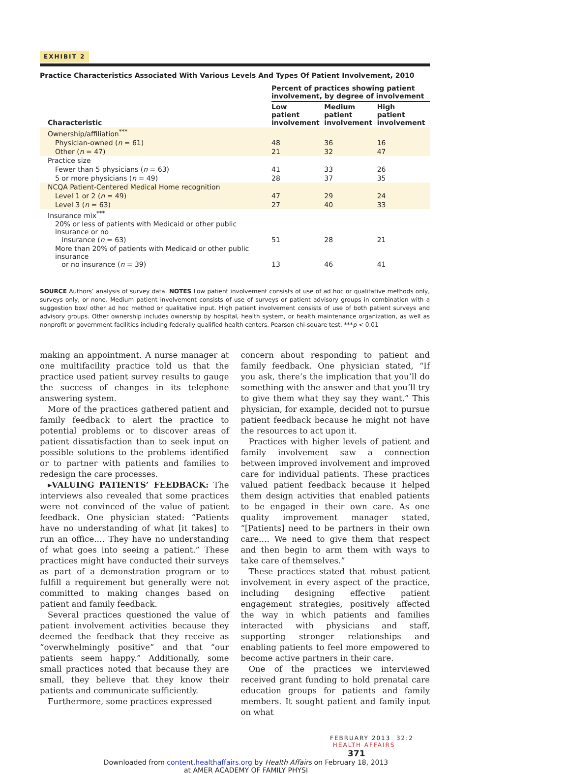EXHIBIT 2
Practice Characteristics Associated With Various Levels And Types Of Patient Involvement, 2010
| | Percent of practices showing patient involvement, by degree of involvement | | |
| --- | --- | --- | --- |
| Characteristic | Low patient involvement | Medium patient involvement | High patient involvement |
| Ownership/affiliation<sup>***</sup> | | | |
| Physician-owned ( n = 61) | 48 | 36 | 16 |
| Other ( n = 47) | 21 | 32 | 47 |
| Practice size | | | |
| Fewer than 5 physicians ( n = 63) | 41 | 33 | 26 |
| 5 or more physicians ( n = 49) | 28 | 37 | 35 |
| NCQA Patient-Centered Medical Home recognition | | | |
| Level 1 or 2 ( n = 49) | 47 | 29 | 24 |
| Level 3 ( n = 63) | 27 | 40 | 33 |
| Insurance mix<sup>***</sup> | | | |
| 20% or less of patients with Medicaid or other public insurance or no insurance ( n = 63) | 51 | 28 | 21 |
| More than 20% of patients with Medicaid or other public insurance or no insurance ( n = 39) | 13 | 46 | 41 |
SOURCE Authors’ analysis of survey data. NOTES Low patient involvement consists of use of ad hoc or qualitative methods only, surveys only, or none. Medium patient involvement consists of use of surveys or patient advisory groups in combination with a suggestion box/ other ad hoc method or qualitative input. High patient involvement consists of use of both patient surveys and advisory groups. Other ownership includes ownership by hospital, health system, or health maintenance organization, as well as nonprofit or government facilities including federally qualified health centers. Pearson chi-square test. ***p < 0.01
making an appointment. A nurse manager at one multifacility practice told us that the practice used patient survey results to gauge the success of changes in its telephone answering system.
More of the practices gathered patient and family feedback to alert the practice to potential problems or to discover areas of patient dissatisfaction than to seek input on possible solutions to the problems identified or to partner with patients and families to redesign the care processes.
▸VALUING PATIENTS’ FEEDBACK: The interviews also revealed that some practices were not convinced of the value of patient feedback. One physician stated: “Patients have no understanding of what [it takes] to run an office.… They have no understanding of what goes into seeing a patient.” These practices might have conducted their surveys as part of a demonstration program or to fulfill a requirement but generally were not committed to making changes based on patient and family feedback.
Several practices questioned the value of patient involvement activities because they deemed the feedback that they receive as “overwhelmingly positive” and that “our patients seem happy.” Additionally, some small practices noted that because they are small, they believe that they know their patients and communicate sufficiently.
Furthermore, some practices expressed
concern about responding to patient and family feedback. One physician stated, “If you ask, there’s the implication that you’ll do something with the answer and that you’ll try to give them what they say they want.” This physician, for example, decided not to pursue patient feedback because he might not have the resources to act upon it.
Practices with higher levels of patient and family involvement saw a connection between improved involvement and improved care for individual patients. These practices valued patient feedback because it helped them design activities that enabled patients to be engaged in their own care. As one quality improvement manager stated, “[Patients] need to be partners in their own care.… We need to give them that respect and then begin to arm them with ways to take care of themselves.”
These practices stated that robust patient involvement in every aspect of the practice, including designing effective patient engagement strategies, positively affected the way in which patients and families interacted with physicians and staff, supporting stronger relationships and enabling patients to feel more empowered to become active partners in their care.
One of the practices we interviewed received grant funding to hold prenatal care education groups for patients and family members. It sought patient and family input on what
FEBRUARY 2013 32:2 HEALTH AFFAIRS 371
Downloaded from content.healthaffairs.org by Health Affairs on February 18, 2013
at AMER ACADEMY OF FAMILY PHYSI